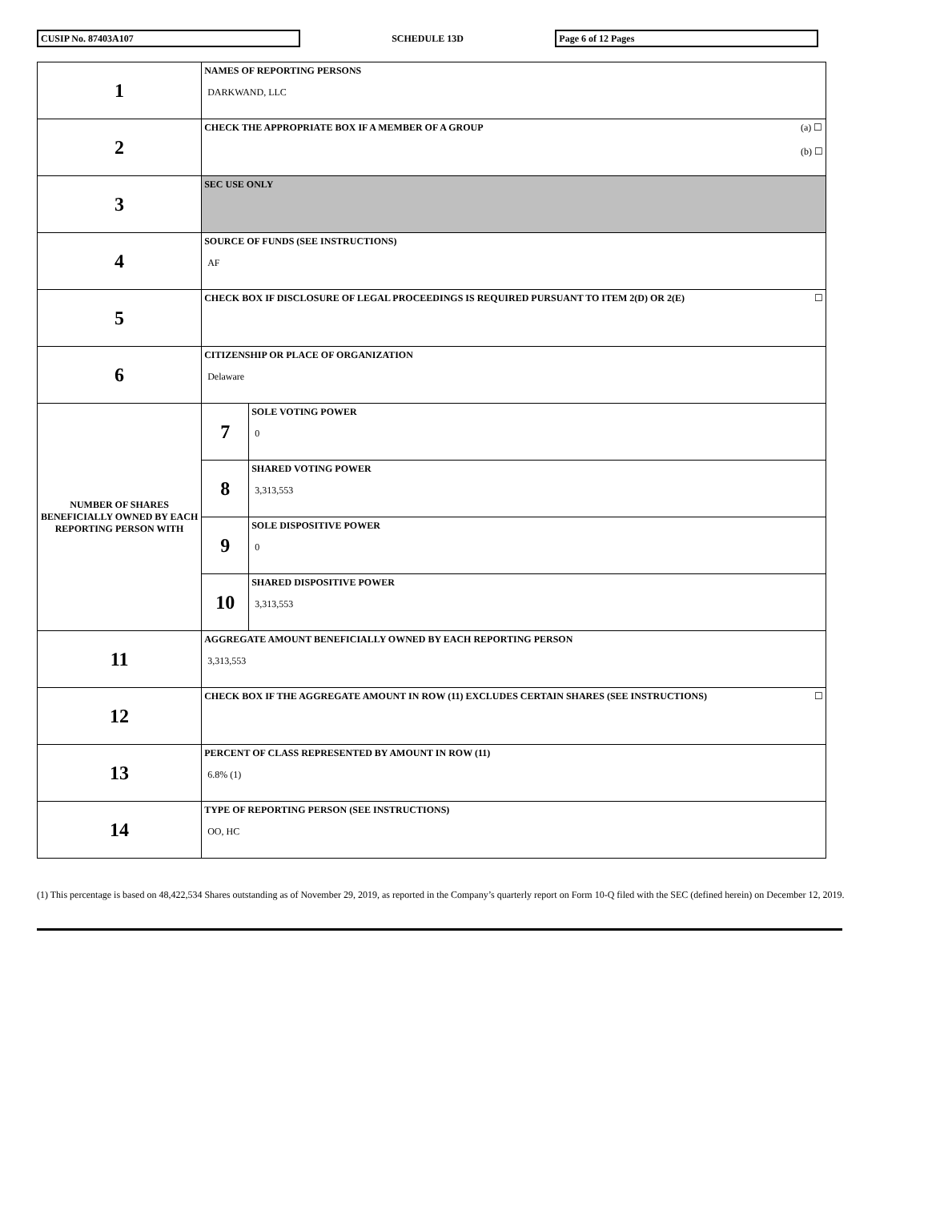CUSIP No. 87403A107
SCHEDULE 13D
Page 6 of 12 Pages
| 1 | NAMES OF REPORTING PERSONS DARKWAND, LLC | |
| 2 | (a) ☐ (b) ☐ CHECK THE APPROPRIATE BOX IF A MEMBER OF A GROUP | |
| 3 | SEC USE ONLY | |
| 4 | SOURCE OF FUNDS (SEE INSTRUCTIONS) AF | |
| 5 | ☐ CHECK BOX IF DISCLOSURE OF LEGAL PROCEEDINGS IS REQUIRED PURSUANT TO ITEM 2(D) OR 2(E) | |
| 6 | CITIZENSHIP OR PLACE OF ORGANIZATION Delaware | |
| NUMBER OF SHARES BENEFICIALLY OWNED BY EACH REPORTING PERSON WITH | 7 | SOLE VOTING POWER 0 |
| | 8 | SHARED VOTING POWER 3,313,553 |
| | 9 | SOLE DISPOSITIVE POWER 0 |
| | 10 | SHARED DISPOSITIVE POWER 3,313,553 |
| 11 | AGGREGATE AMOUNT BENEFICIALLY OWNED BY EACH REPORTING PERSON 3,313,553 | |
| 12 | ☐ CHECK BOX IF THE AGGREGATE AMOUNT IN ROW (11) EXCLUDES CERTAIN SHARES (SEE INSTRUCTIONS) | |
| 13 | PERCENT OF CLASS REPRESENTED BY AMOUNT IN ROW (11) 6.8% (1) | |
| 14 | TYPE OF REPORTING PERSON (SEE INSTRUCTIONS) OO, HC | |
(1) This percentage is based on 48,422,534 Shares outstanding as of November 29, 2019, as reported in the Company’s quarterly report on Form 10-Q filed with the SEC (defined herein) on December 12, 2019.